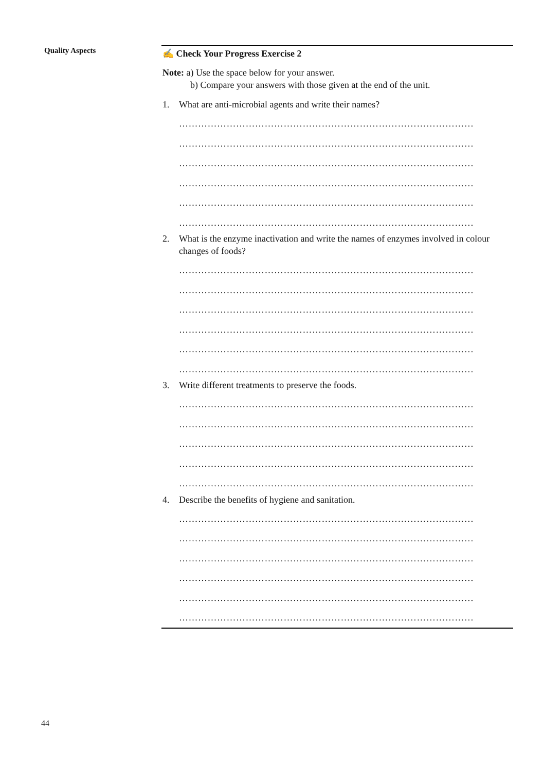Quality Aspects
✍ Check Your Progress Exercise 2
Note: a) Use the space below for your answer.
b) Compare your answers with those given at the end of the unit.
1. What are anti-microbial agents and write their names?
…………………………………………………………………………………
…………………………………………………………………………………
…………………………………………………………………………………
…………………………………………………………………………………
…………………………………………………………………………………
…………………………………………………………………………………
2. What is the enzyme inactivation and write the names of enzymes involved in colour changes of foods?
…………………………………………………………………………………
…………………………………………………………………………………
…………………………………………………………………………………
…………………………………………………………………………………
…………………………………………………………………………………
…………………………………………………………………………………
3. Write different treatments to preserve the foods.
…………………………………………………………………………………
…………………………………………………………………………………
…………………………………………………………………………………
…………………………………………………………………………………
…………………………………………………………………………………
4. Describe the benefits of hygiene and sanitation.
…………………………………………………………………………………
…………………………………………………………………………………
…………………………………………………………………………………
…………………………………………………………………………………
…………………………………………………………………………………
…………………………………………………………………………………
44